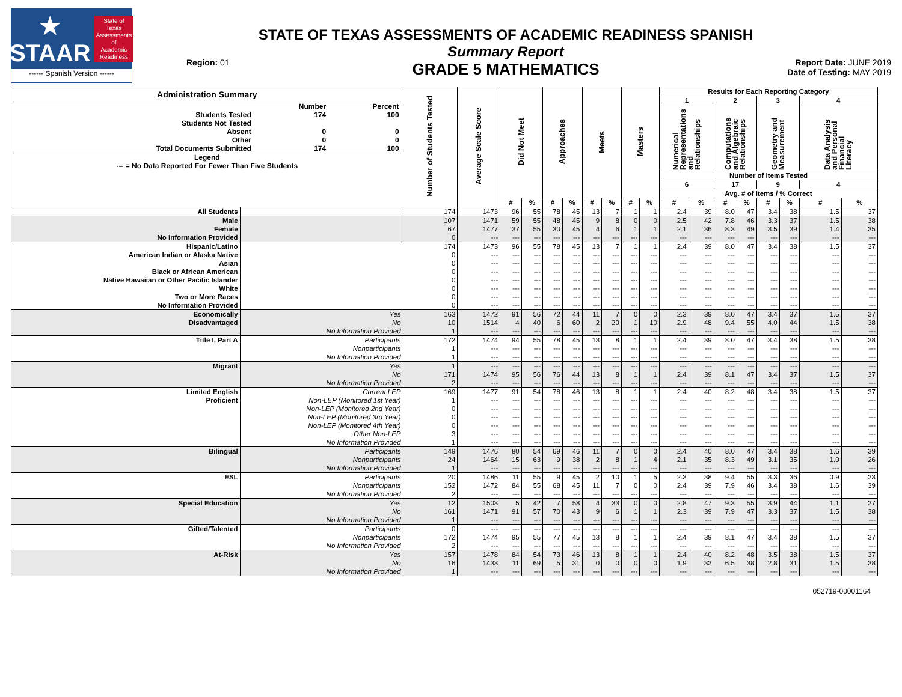★ STAAR State of Texas
Assessments of
Academic Readiness
------ Spanish Version ------
Region: 01
STATE OF TEXAS ASSESSMENTS OF ACADEMIC READINESS SPANISH
Summary Report
GRADE 5 MATHEMATICS
Report Date: JUNE 2019
Date of Testing: MAY 2019
| Administration Summary / / Number / Percent / / --- / --- / --- / / Students Tested / 174 / 100 / / Students Not Tested / / / / Absent / 0 / 0 / / Other / 0 / 0 / / Total Documents Submitted / 174 / 100 / / Legend / / / / --- = No Data Reported For Fewer Than Five Students / / / | | Number of Students Tested | Average Scale Score | Did Not Meet | | Approaches | | Meets | | Masters | | Results for Each Reporting Category | | | | | | | |
| --- | --- | --- | --- | --- | --- | --- | --- | --- | --- | --- | --- | --- | --- | --- | --- | --- | --- | --- | --- |
| | | | | | | | | | | | | 1 | | 2 | | 3 | | 4 | |
| | | | | | | | | | | | | Numerical Representations and Relationships | | Computations and Algebraic Relationships | | Geometry and Measurement | | Data Analysis and Personal Financial Literacy | |
| | | | | | | | | | | | | Number of Items Tested | | | | | | | |
| | | | | | | | | | | | | 6 | | 17 | | 9 | | 4 | |
| | | | | | | | | | | | | Avg. # of Items / % Correct | | | | | | | |
| | | | | # | % | # | % | # | % | # | % | # | % | # | % | # | % | # | % |
| All Students | | 174 | 1473 | 96 | 55 | 78 | 45 | 13 | 7 | 1 | 1 | 2.4 | 39 | 8.0 | 47 | 3.4 | 38 | 1.5 | 37 |
| Male | | 107 | 1471 | 59 | 55 | 48 | 45 | 9 | 8 | 0 | 0 | 2.5 | 42 | 7.8 | 46 | 3.3 | 37 | 1.5 | 38 |
| Female | | 67 | 1477 | 37 | 55 | 30 | 45 | 4 | 6 | 1 | 1 | 2.1 | 36 | 8.3 | 49 | 3.5 | 39 | 1.4 | 35 |
| No Information Provided | | 0 | --- | --- | --- | --- | --- | --- | --- | --- | --- | --- | --- | --- | --- | --- | --- | --- | --- |
| Hispanic/Latino | | 174 | 1473 | 96 | 55 | 78 | 45 | 13 | 7 | 1 | 1 | 2.4 | 39 | 8.0 | 47 | 3.4 | 38 | 1.5 | 37 |
| American Indian or Alaska Native | | 0 | --- | --- | --- | --- | --- | --- | --- | --- | --- | --- | --- | --- | --- | --- | --- | --- | --- |
| Asian | | 0 | --- | --- | --- | --- | --- | --- | --- | --- | --- | --- | --- | --- | --- | --- | --- | --- | --- |
| Black or African American | | 0 | --- | --- | --- | --- | --- | --- | --- | --- | --- | --- | --- | --- | --- | --- | --- | --- | --- |
| Native Hawaiian or Other Pacific Islander | | 0 | --- | --- | --- | --- | --- | --- | --- | --- | --- | --- | --- | --- | --- | --- | --- | --- | --- |
| White | | 0 | --- | --- | --- | --- | --- | --- | --- | --- | --- | --- | --- | --- | --- | --- | --- | --- | --- |
| Two or More Races | | 0 | --- | --- | --- | --- | --- | --- | --- | --- | --- | --- | --- | --- | --- | --- | --- | --- | --- |
| No Information Provided | | 0 | --- | --- | --- | --- | --- | --- | --- | --- | --- | --- | --- | --- | --- | --- | --- | --- | --- |
| Economically | Yes | 163 | 1472 | 91 | 56 | 72 | 44 | 11 | 7 | 0 | 0 | 2.3 | 39 | 8.0 | 47 | 3.4 | 37 | 1.5 | 37 |
| Disadvantaged | No | 10 | 1514 | 4 | 40 | 6 | 60 | 2 | 20 | 1 | 10 | 2.9 | 48 | 9.4 | 55 | 4.0 | 44 | 1.5 | 38 |
| | No Information Provided | 1 | --- | --- | --- | --- | --- | --- | --- | --- | --- | --- | --- | --- | --- | --- | --- | --- | --- |
| Title I, Part A | Participants | 172 | 1474 | 94 | 55 | 78 | 45 | 13 | 8 | 1 | 1 | 2.4 | 39 | 8.0 | 47 | 3.4 | 38 | 1.5 | 38 |
| | Nonparticipants | 1 | --- | --- | --- | --- | --- | --- | --- | --- | --- | --- | --- | --- | --- | --- | --- | --- | --- |
| | No Information Provided | 1 | --- | --- | --- | --- | --- | --- | --- | --- | --- | --- | --- | --- | --- | --- | --- | --- | --- |
| Migrant | Yes | 1 | --- | --- | --- | --- | --- | --- | --- | --- | --- | --- | --- | --- | --- | --- | --- | --- | --- |
| | No | 171 | 1474 | 95 | 56 | 76 | 44 | 13 | 8 | 1 | 1 | 2.4 | 39 | 8.1 | 47 | 3.4 | 37 | 1.5 | 37 |
| | No Information Provided | 2 | --- | --- | --- | --- | --- | --- | --- | --- | --- | --- | --- | --- | --- | --- | --- | --- | --- |
| Limited English | Current LEP | 169 | 1477 | 91 | 54 | 78 | 46 | 13 | 8 | 1 | 1 | 2.4 | 40 | 8.2 | 48 | 3.4 | 38 | 1.5 | 37 |
| Proficient | Non-LEP (Monitored 1st Year) | 1 | --- | --- | --- | --- | --- | --- | --- | --- | --- | --- | --- | --- | --- | --- | --- | --- | --- |
| | Non-LEP (Monitored 2nd Year) | 0 | --- | --- | --- | --- | --- | --- | --- | --- | --- | --- | --- | --- | --- | --- | --- | --- | --- |
| | Non-LEP (Monitored 3rd Year) | 0 | --- | --- | --- | --- | --- | --- | --- | --- | --- | --- | --- | --- | --- | --- | --- | --- | --- |
| | Non-LEP (Monitored 4th Year) | 0 | --- | --- | --- | --- | --- | --- | --- | --- | --- | --- | --- | --- | --- | --- | --- | --- | --- |
| | Other Non-LEP | 3 | --- | --- | --- | --- | --- | --- | --- | --- | --- | --- | --- | --- | --- | --- | --- | --- | --- |
| | No Information Provided | 1 | --- | --- | --- | --- | --- | --- | --- | --- | --- | --- | --- | --- | --- | --- | --- | --- | --- |
| Bilingual | Participants | 149 | 1476 | 80 | 54 | 69 | 46 | 11 | 7 | 0 | 0 | 2.4 | 40 | 8.0 | 47 | 3.4 | 38 | 1.6 | 39 |
| | Nonparticipants | 24 | 1464 | 15 | 63 | 9 | 38 | 2 | 8 | 1 | 4 | 2.1 | 35 | 8.3 | 49 | 3.1 | 35 | 1.0 | 26 |
| | No Information Provided | 1 | --- | --- | --- | --- | --- | --- | --- | --- | --- | --- | --- | --- | --- | --- | --- | --- | --- |
| ESL | Participants | 20 | 1486 | 11 | 55 | 9 | 45 | 2 | 10 | 1 | 5 | 2.3 | 38 | 9.4 | 55 | 3.3 | 36 | 0.9 | 23 |
| | Nonparticipants | 152 | 1472 | 84 | 55 | 68 | 45 | 11 | 7 | 0 | 0 | 2.4 | 39 | 7.9 | 46 | 3.4 | 38 | 1.6 | 39 |
| | No Information Provided | 2 | --- | --- | --- | --- | --- | --- | --- | --- | --- | --- | --- | --- | --- | --- | --- | --- | --- |
| Special Education | Yes | 12 | 1503 | 5 | 42 | 7 | 58 | 4 | 33 | 0 | 0 | 2.8 | 47 | 9.3 | 55 | 3.9 | 44 | 1.1 | 27 |
| | No | 161 | 1471 | 91 | 57 | 70 | 43 | 9 | 6 | 1 | 1 | 2.3 | 39 | 7.9 | 47 | 3.3 | 37 | 1.5 | 38 |
| | No Information Provided | 1 | --- | --- | --- | --- | --- | --- | --- | --- | --- | --- | --- | --- | --- | --- | --- | --- | --- |
| Gifted/Talented | Participants | 0 | --- | --- | --- | --- | --- | --- | --- | --- | --- | --- | --- | --- | --- | --- | --- | --- | --- |
| | Nonparticipants | 172 | 1474 | 95 | 55 | 77 | 45 | 13 | 8 | 1 | 1 | 2.4 | 39 | 8.1 | 47 | 3.4 | 38 | 1.5 | 37 |
| | No Information Provided | 2 | --- | --- | --- | --- | --- | --- | --- | --- | --- | --- | --- | --- | --- | --- | --- | --- | --- |
| At-Risk | Yes | 157 | 1478 | 84 | 54 | 73 | 46 | 13 | 8 | 1 | 1 | 2.4 | 40 | 8.2 | 48 | 3.5 | 38 | 1.5 | 37 |
| | No | 16 | 1433 | 11 | 69 | 5 | 31 | 0 | 0 | 0 | 0 | 1.9 | 32 | 6.5 | 38 | 2.8 | 31 | 1.5 | 38 |
| | No Information Provided | 1 | --- | --- | --- | --- | --- | --- | --- | --- | --- | --- | --- | --- | --- | --- | --- | --- | --- |
052719-00001164